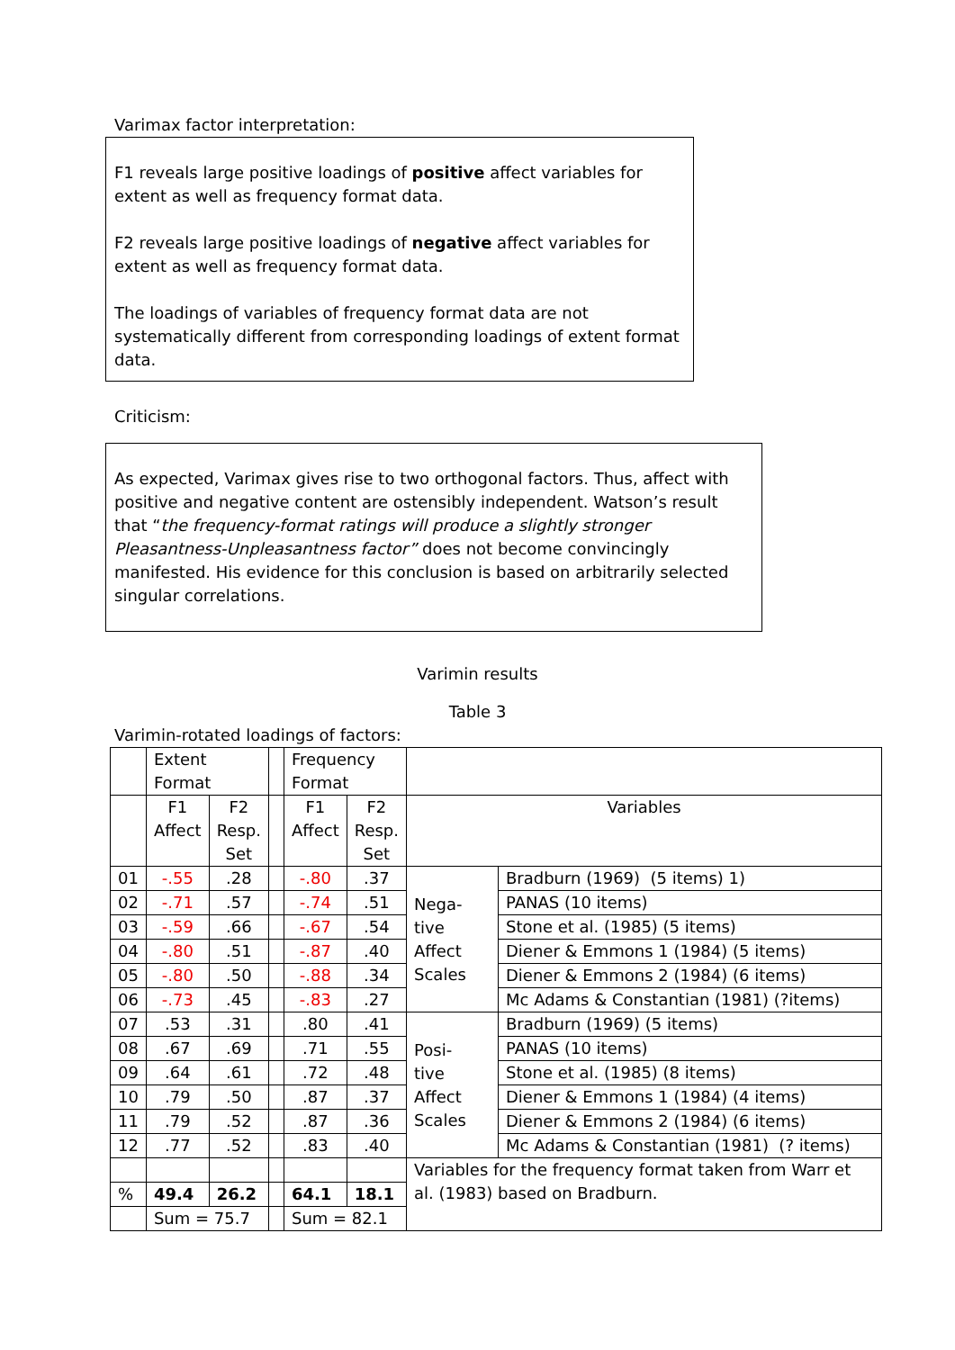Varimax factor interpretation:
F1 reveals large positive loadings of positive affect variables for extent as well as frequency format data.
F2 reveals large positive loadings of negative affect variables for extent as well as frequency format data.
The loadings of variables of frequency format data are not systematically different from corresponding loadings of extent format data.
Criticism:
As expected, Varimax gives rise to two orthogonal factors. Thus, affect with positive and negative content are ostensibly independent. Watson’s result that “the frequency-format ratings will produce a slightly stronger Pleasantness-Unpleasantness factor” does not become convincingly manifested. His evidence for this conclusion is based on arbitrarily selected singular correlations.
Varimin results
Table 3
Varimin-rotated loadings of factors:
| | Extent Format | | | Frequency Format | | | |
| | F1 Affect | F2 Resp. Set | | F1 Affect | F2 Resp. Set | Variables | |
| 01 | -.55 | .28 | | -.80 | .37 | Nega- tive Affect Scales | Bradburn (1969) (5 items) 1) |
| 02 | -.71 | .57 | | -.74 | .51 | | PANAS (10 items) |
| 03 | -.59 | .66 | | -.67 | .54 | | Stone et al. (1985) (5 items) |
| 04 | -.80 | .51 | | -.87 | .40 | | Diener & Emmons 1 (1984) (5 items) |
| 05 | -.80 | .50 | | -.88 | .34 | | Diener & Emmons 2 (1984) (6 items) |
| 06 | -.73 | .45 | | -.83 | .27 | | Mc Adams & Constantian (1981) (?items) |
| 07 | .53 | .31 | | .80 | .41 | Posi- tive Affect Scales | Bradburn (1969) (5 items) |
| 08 | .67 | .69 | | .71 | .55 | | PANAS (10 items) |
| 09 | .64 | .61 | | .72 | .48 | | Stone et al. (1985) (8 items) |
| 10 | .79 | .50 | | .87 | .37 | | Diener & Emmons 1 (1984) (4 items) |
| 11 | .79 | .52 | | .87 | .36 | | Diener & Emmons 2 (1984) (6 items) |
| 12 | .77 | .52 | | .83 | .40 | | Mc Adams & Constantian (1981) (? items) |
| | | | | | | Variables for the frequency format taken from Warr et al. (1983) based on Bradburn. | |
| % | 49.4 | 26.2 | | 64.1 | 18.1 | | |
| | Sum = 75.7 | | | Sum = 82.1 | | | |